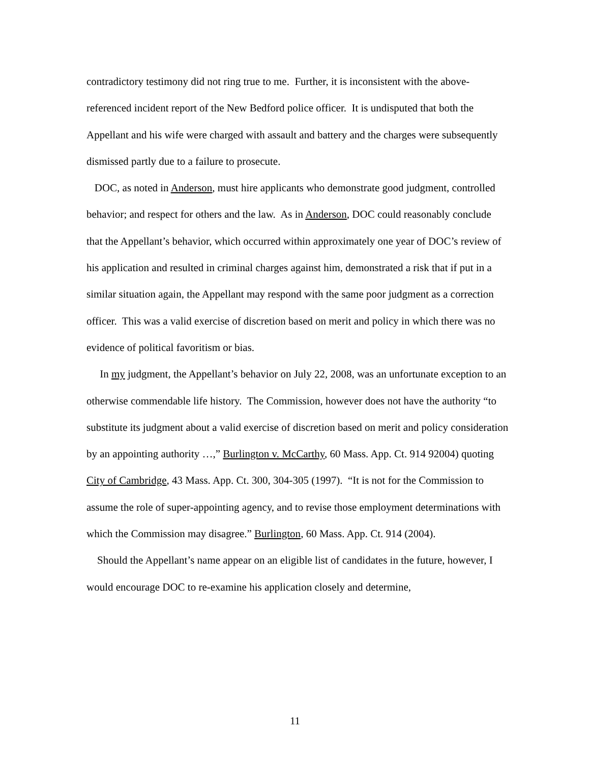contradictory testimony did not ring true to me. Further, it is inconsistent with the above-referenced incident report of the New Bedford police officer. It is undisputed that both the Appellant and his wife were charged with assault and battery and the charges were subsequently dismissed partly due to a failure to prosecute.
DOC, as noted in Anderson, must hire applicants who demonstrate good judgment, controlled behavior; and respect for others and the law. As in Anderson, DOC could reasonably conclude that the Appellant’s behavior, which occurred within approximately one year of DOC’s review of his application and resulted in criminal charges against him, demonstrated a risk that if put in a similar situation again, the Appellant may respond with the same poor judgment as a correction officer. This was a valid exercise of discretion based on merit and policy in which there was no evidence of political favoritism or bias.
In my judgment, the Appellant’s behavior on July 22, 2008, was an unfortunate exception to an otherwise commendable life history. The Commission, however does not have the authority “to substitute its judgment about a valid exercise of discretion based on merit and policy consideration by an appointing authority …,” Burlington v. McCarthy, 60 Mass. App. Ct. 914 92004) quoting City of Cambridge, 43 Mass. App. Ct. 300, 304-305 (1997). “It is not for the Commission to assume the role of super-appointing agency, and to revise those employment determinations with which the Commission may disagree.” Burlington, 60 Mass. App. Ct. 914 (2004).
Should the Appellant’s name appear on an eligible list of candidates in the future, however, I would encourage DOC to re-examine his application closely and determine,
11